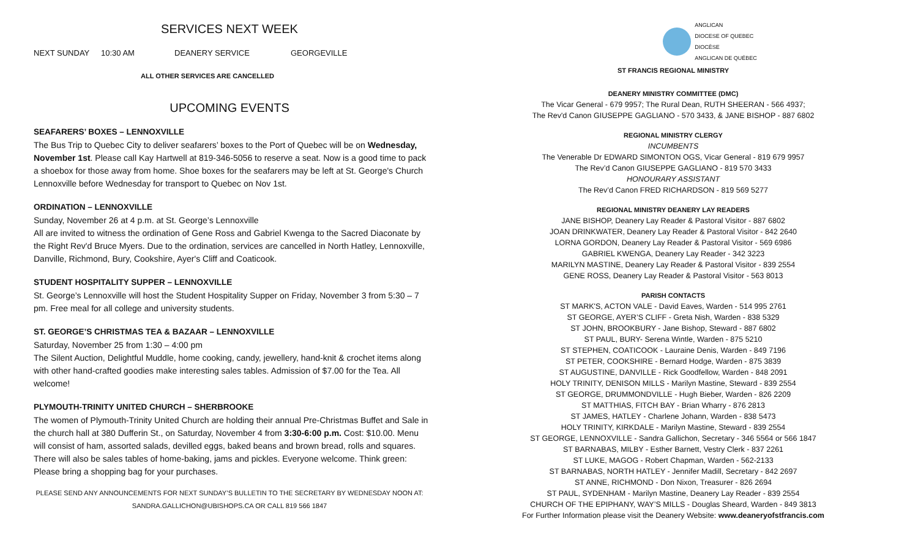SERVICES NEXT WEEK
NEXT SUNDAY 10:30 AM DEANERY SERVICE GEORGEVILLE
ALL OTHER SERVICES ARE CANCELLED
UPCOMING EVENTS
SEAFARERS’ BOXES – LENNOXVILLE
The Bus Trip to Quebec City to deliver seafarers’ boxes to the Port of Quebec will be on Wednesday, November 1st. Please call Kay Hartwell at 819-346-5056 to reserve a seat. Now is a good time to pack a shoebox for those away from home. Shoe boxes for the seafarers may be left at St. George's Church Lennoxville before Wednesday for transport to Quebec on Nov 1st.
ORDINATION – LENNOXVILLE
Sunday, November 26 at 4 p.m. at St. George’s Lennoxville
All are invited to witness the ordination of Gene Ross and Gabriel Kwenga to the Sacred Diaconate by the Right Rev'd Bruce Myers. Due to the ordination, services are cancelled in North Hatley, Lennoxville, Danville, Richmond, Bury, Cookshire, Ayer's Cliff and Coaticook.
STUDENT HOSPITALITY SUPPER – LENNOXVILLE
St. George’s Lennoxville will host the Student Hospitality Supper on Friday, November 3 from 5:30 – 7 pm. Free meal for all college and university students.
ST. GEORGE’S CHRISTMAS TEA & BAZAAR – LENNOXVILLE
Saturday, November 25 from 1:30 – 4:00 pm
The Silent Auction, Delightful Muddle, home cooking, candy, jewellery, hand-knit & crochet items along with other hand-crafted goodies make interesting sales tables. Admission of $7.00 for the Tea. All welcome!
PLYMOUTH-TRINITY UNITED CHURCH – SHERBROOKE
The women of Plymouth-Trinity United Church are holding their annual Pre-Christmas Buffet and Sale in the church hall at 380 Dufferin St., on Saturday, November 4 from 3:30-6:00 p.m. Cost: $10.00. Menu will consist of ham, assorted salads, devilled eggs, baked beans and brown bread, rolls and squares. There will also be sales tables of home-baking, jams and pickles. Everyone welcome. Think green: Please bring a shopping bag for your purchases.
PLEASE SEND ANY ANNOUNCEMENTS FOR NEXT SUNDAY’S BULLETIN TO THE SECRETARY BY WEDNESDAY NOON AT:
SANDRA.GALLICHON@UBISHOPS.CA OR CALL 819 566 1847
ANGLICAN
DIOCESE OF QUEBEC
DIOCÈSE
ANGLICAN DE QUÉBEC
ST FRANCIS REGIONAL MINISTRY
DEANERY MINISTRY COMMITTEE (DMC)
The Vicar General - 679 9957; The Rural Dean, RUTH SHEERAN - 566 4937;
The Rev'd Canon GIUSEPPE GAGLIANO - 570 3433, & JANE BISHOP - 887 6802
REGIONAL MINISTRY CLERGY
INCUMBENTS
The Venerable Dr EDWARD SIMONTON OGS, Vicar General - 819 679 9957
The Rev’d Canon GIUSEPPE GAGLIANO - 819 570 3433
HONOURARY ASSISTANT
The Rev’d Canon FRED RICHARDSON - 819 569 5277
REGIONAL MINISTRY DEANERY LAY READERS
JANE BISHOP, Deanery Lay Reader & Pastoral Visitor - 887 6802
JOAN DRINKWATER, Deanery Lay Reader & Pastoral Visitor - 842 2640
LORNA GORDON, Deanery Lay Reader & Pastoral Visitor - 569 6986
GABRIEL KWENGA, Deanery Lay Reader - 342 3223
MARILYN MASTINE, Deanery Lay Reader & Pastoral Visitor - 839 2554
GENE ROSS, Deanery Lay Reader & Pastoral Visitor - 563 8013
PARISH CONTACTS
ST MARK'S, ACTON VALE - David Eaves, Warden - 514 995 2761
ST GEORGE, AYER’S CLIFF - Greta Nish, Warden - 838 5329
ST JOHN, BROOKBURY - Jane Bishop, Steward - 887 6802
ST PAUL, BURY- Serena Wintle, Warden - 875 5210
ST STEPHEN, COATICOOK - Lauraine Denis, Warden - 849 7196
ST PETER, COOKSHIRE - Bernard Hodge, Warden - 875 3839
ST AUGUSTINE, DANVILLE - Rick Goodfellow, Warden - 848 2091
HOLY TRINITY, DENISON MILLS - Marilyn Mastine, Steward - 839 2554
ST GEORGE, DRUMMONDVILLE - Hugh Bieber, Warden - 826 2209
ST MATTHIAS, FITCH BAY - Brian Wharry - 876 2813
ST JAMES, HATLEY - Charlene Johann, Warden - 838 5473
HOLY TRINITY, KIRKDALE - Marilyn Mastine, Steward - 839 2554
ST GEORGE, LENNOXVILLE - Sandra Gallichon, Secretary - 346 5564 or 566 1847
ST BARNABAS, MILBY - Esther Barnett, Vestry Clerk - 837 2261
ST LUKE, MAGOG - Robert Chapman, Warden - 562-2133
ST BARNABAS, NORTH HATLEY - Jennifer Madill, Secretary - 842 2697
ST ANNE, RICHMOND - Don Nixon, Treasurer - 826 2694
ST PAUL, SYDENHAM - Marilyn Mastine, Deanery Lay Reader - 839 2554
CHURCH OF THE EPIPHANY, WAY’S MILLS - Douglas Sheard, Warden - 849 3813
For Further Information please visit the Deanery Website: www.deaneryofstfrancis.com